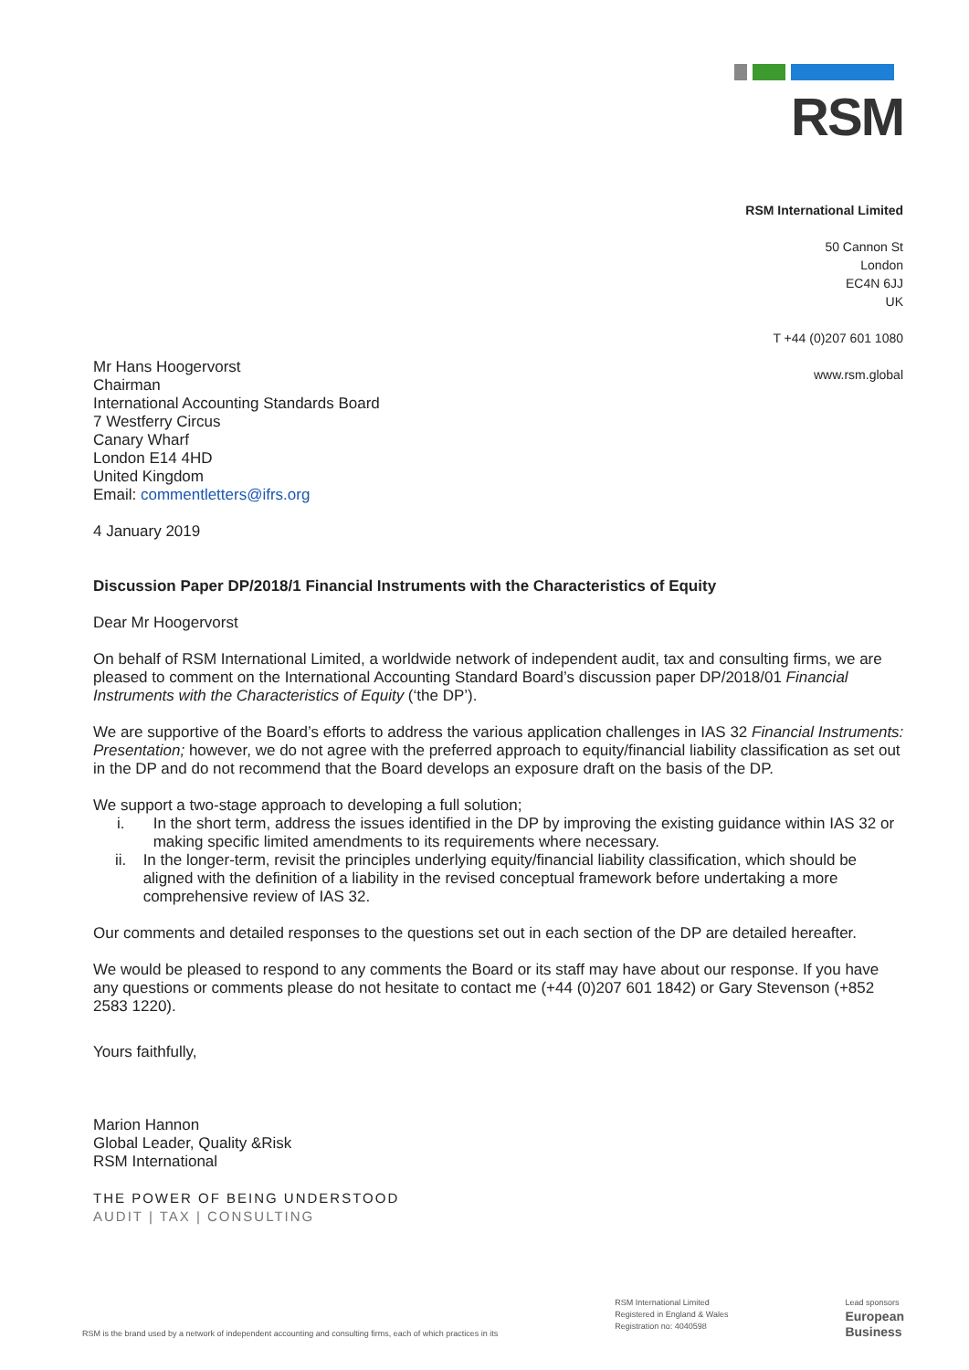RSM
RSM International Limited
50 Cannon St
London
EC4N 6JJ
UK
T +44 (0)207 601 1080
www.rsm.global
Mr Hans Hoogervorst
Chairman
International Accounting Standards Board
7 Westferry Circus
Canary Wharf
London E14 4HD
United Kingdom
Email: commentletters@ifrs.org
4 January 2019
Discussion Paper DP/2018/1 Financial Instruments with the Characteristics of Equity
Dear Mr Hoogervorst
On behalf of RSM International Limited, a worldwide network of independent audit, tax and consulting firms, we are pleased to comment on the International Accounting Standard Board’s discussion paper DP/2018/01 Financial Instruments with the Characteristics of Equity (‘the DP’).
We are supportive of the Board’s efforts to address the various application challenges in IAS 32 Financial Instruments: Presentation; however, we do not agree with the preferred approach to equity/financial liability classification as set out in the DP and do not recommend that the Board develops an exposure draft on the basis of the DP.
We support a two-stage approach to developing a full solution;
i. In the short term, address the issues identified in the DP by improving the existing guidance within IAS 32 or making specific limited amendments to its requirements where necessary.
ii. In the longer-term, revisit the principles underlying equity/financial liability classification, which should be aligned with the definition of a liability in the revised conceptual framework before undertaking a more comprehensive review of IAS 32.
Our comments and detailed responses to the questions set out in each section of the DP are detailed hereafter.
We would be pleased to respond to any comments the Board or its staff may have about our response. If you have any questions or comments please do not hesitate to contact me (+44 (0)207 601 1842) or Gary Stevenson (+852 2583 1220).
Yours faithfully,
Marion Hannon
Global Leader, Quality &Risk
RSM International
THE POWER OF BEING UNDERSTOOD
AUDIT | TAX | CONSULTING
RSM is the brand used by a network of independent accounting and consulting firms, each of which practices in its RSM International Limited
Registered in England & Wales
Registration no: 4040598 Lead sponsors
European
Business